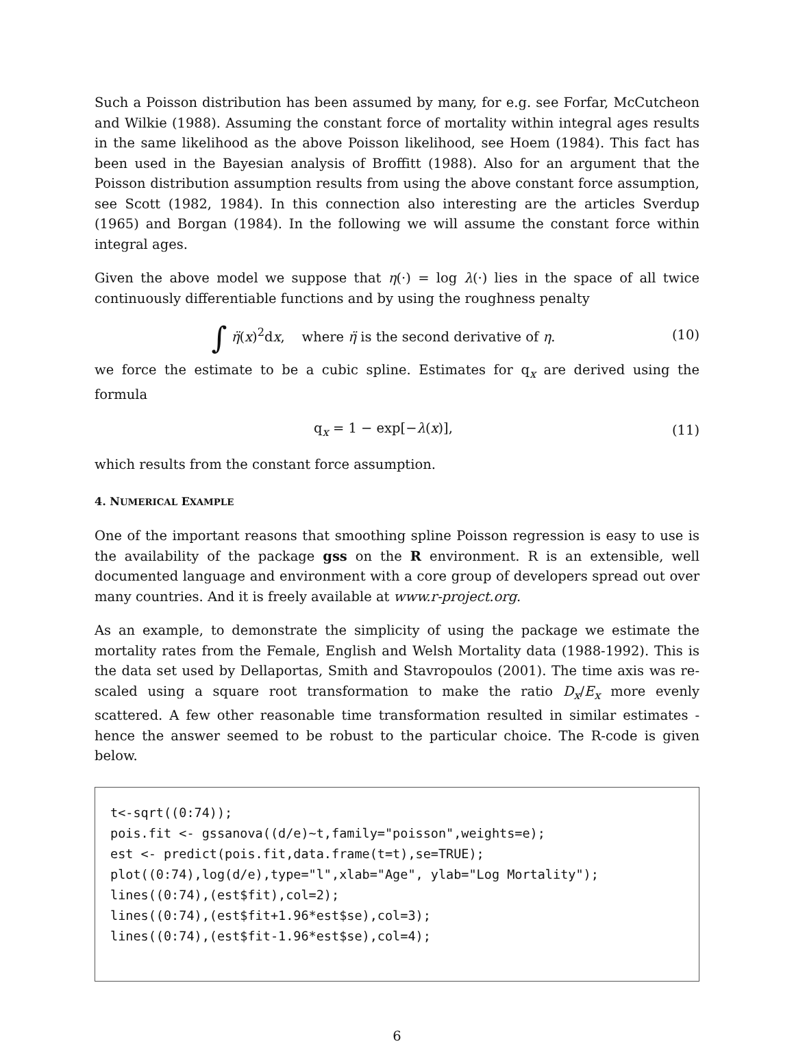Such a Poisson distribution has been assumed by many, for e.g. see Forfar, McCutcheon and Wilkie (1988). Assuming the constant force of mortality within integral ages results in the same likelihood as the above Poisson likelihood, see Hoem (1984). This fact has been used in the Bayesian analysis of Broffitt (1988). Also for an argument that the Poisson distribution assumption results from using the above constant force assumption, see Scott (1982, 1984). In this connection also interesting are the articles Sverdup (1965) and Borgan (1984). In the following we will assume the constant force within integral ages.
Given the above model we suppose that η(·) = log λ(·) lies in the space of all twice continuously differentiable functions and by using the roughness penalty
∫ η̈(x)<sup>2</sup>dx, where η̈ is the second derivative of η.
(10)
we force the estimate to be a cubic spline. Estimates for q<sub>x</sub> are derived using the formula
q<sub>x</sub> = 1 − exp[−λ(x)], (11)
which results from the constant force assumption.
4. NUMERICAL EXAMPLE
One of the important reasons that smoothing spline Poisson regression is easy to use is the availability of the package gss on the R environment. R is an extensible, well documented language and environment with a core group of developers spread out over many countries. And it is freely available at www.r-project.org.
As an example, to demonstrate the simplicity of using the package we estimate the mortality rates from the Female, English and Welsh Mortality data (1988-1992). This is the data set used by Dellaportas, Smith and Stavropoulos (2001). The time axis was re-scaled using a square root transformation to make the ratio D<sub>x</sub>/E<sub>x</sub> more evenly scattered. A few other reasonable time transformation resulted in similar estimates - hence the answer seemed to be robust to the particular choice. The R-code is given below.
t<-sqrt((0:74)); pois.fit <- gssanova((d/e)~t,family="poisson",weights=e); est <- predict(pois.fit,data.frame(t=t),se=TRUE); plot((0:74),log(d/e),type="l",xlab="Age", ylab="Log Mortality"); lines((0:74),(est$fit),col=2); lines((0:74),(est$fit+1.96*est$se),col=3); lines((0:74),(est$fit-1.96*est$se),col=4);
6